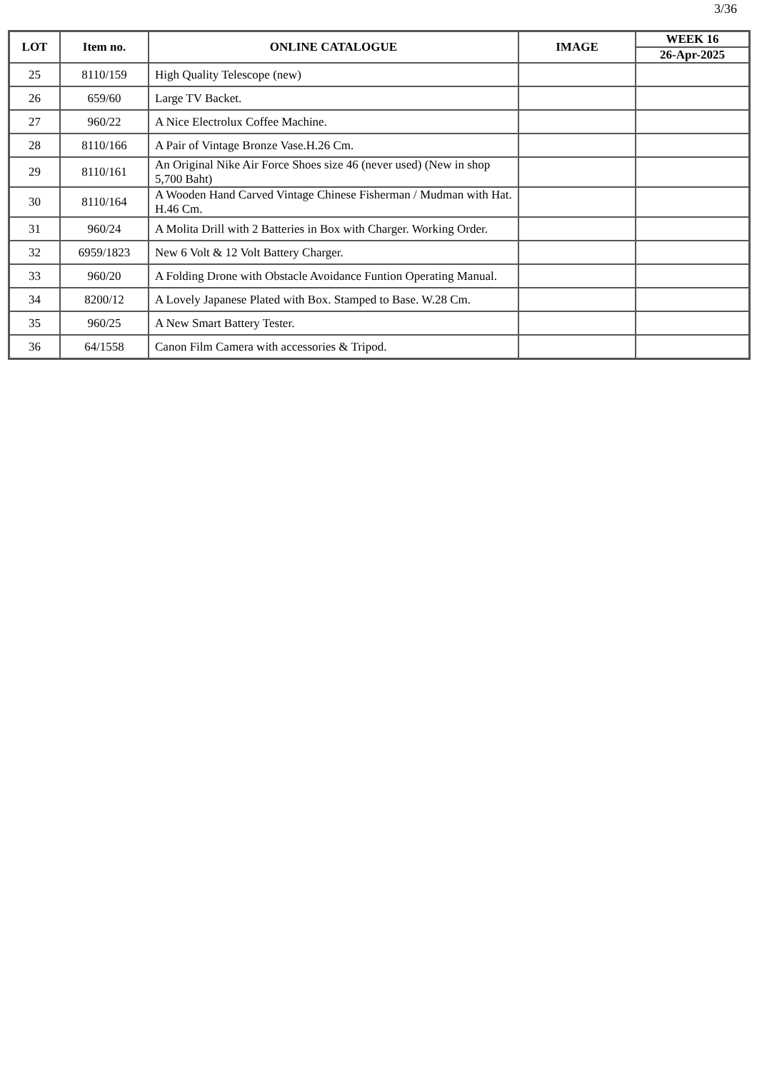3/36
| LOT | Item no. | ONLINE CATALOGUE | IMAGE | WEEK 16 |
| --- | --- | --- | --- | --- |
| | | | | 26-Apr-2025 |
| 25 | 8110/159 | High Quality Telescope (new) | | |
| 26 | 659/60 | Large TV Backet. | | |
| 27 | 960/22 | A Nice Electrolux Coffee Machine. | | |
| 28 | 8110/166 | A Pair of Vintage Bronze Vase.H.26 Cm. | | |
| 29 | 8110/161 | An Original Nike Air Force Shoes size 46 (never used) (New in shop 5,700 Baht) | | |
| 30 | 8110/164 | A Wooden Hand Carved Vintage Chinese Fisherman / Mudman with Hat. H.46 Cm. | | |
| 31 | 960/24 | A Molita Drill with 2 Batteries in Box with Charger. Working Order. | | |
| 32 | 6959/1823 | New 6 Volt & 12 Volt Battery Charger. | | |
| 33 | 960/20 | A Folding Drone with Obstacle Avoidance Funtion Operating Manual. | | |
| 34 | 8200/12 | A Lovely Japanese Plated with Box. Stamped to Base. W.28 Cm. | | |
| 35 | 960/25 | A New Smart Battery Tester. | | |
| 36 | 64/1558 | Canon Film Camera with accessories & Tripod. | | |